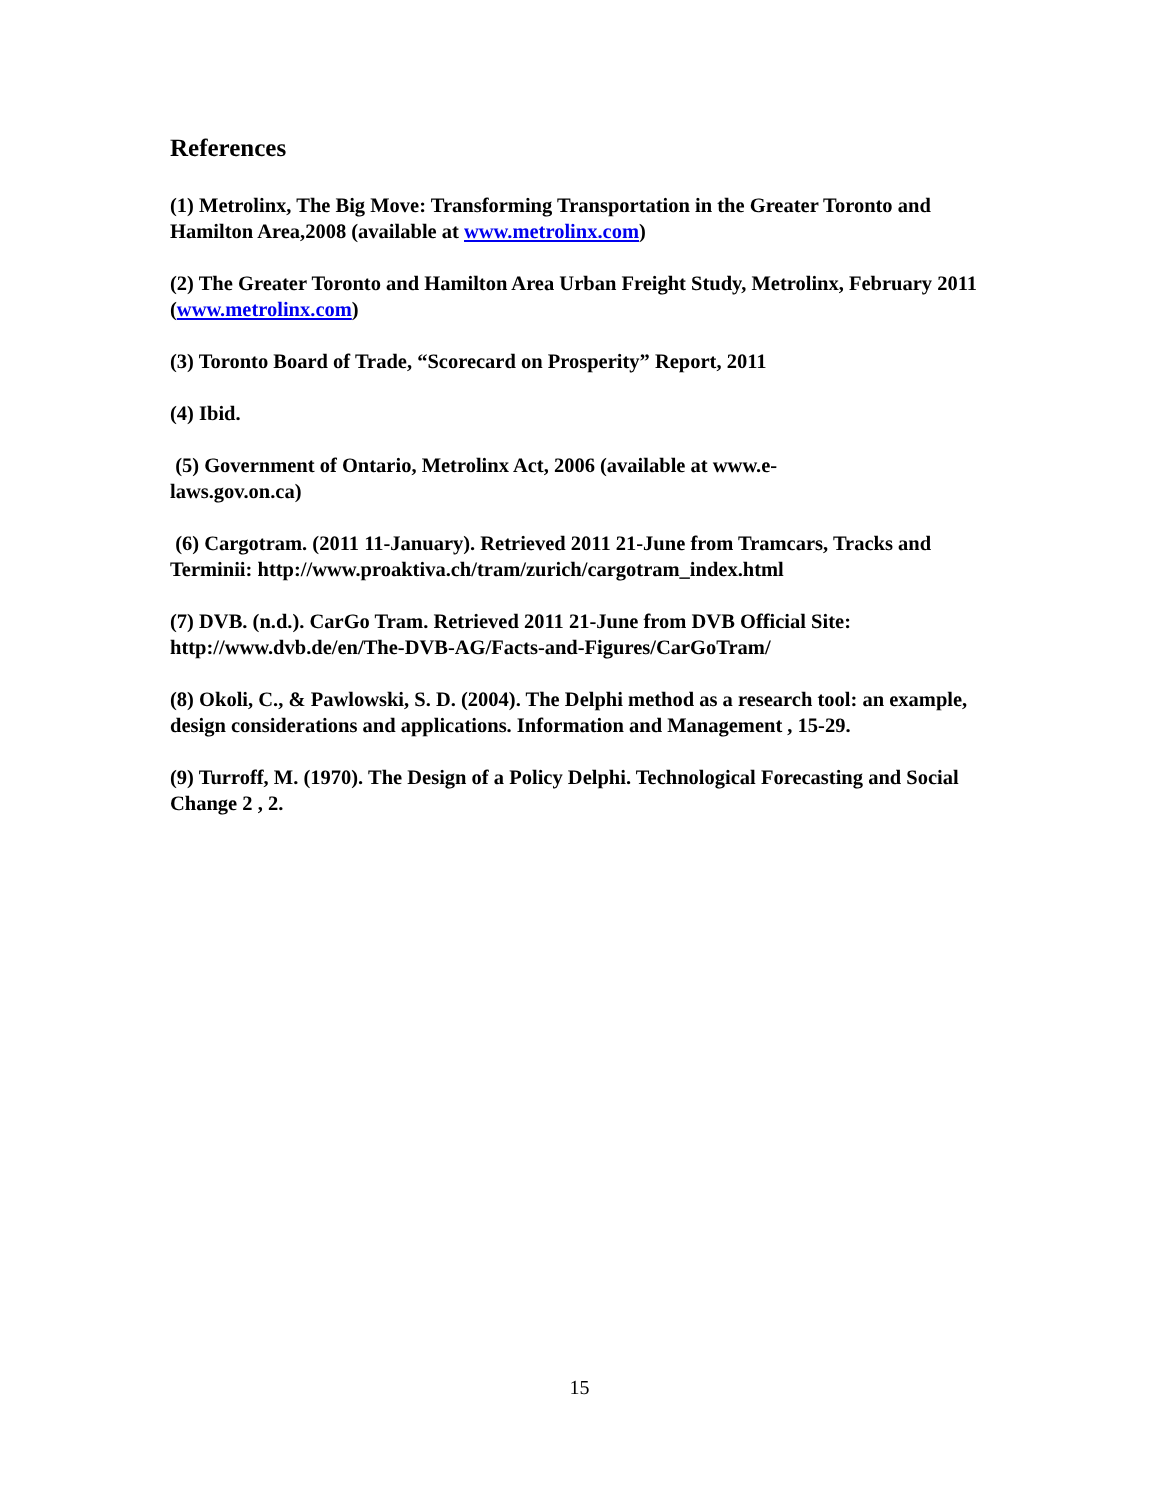References
(1) Metrolinx, The Big Move: Transforming Transportation in the Greater Toronto and Hamilton Area,2008 (available at www.metrolinx.com)
(2) The Greater Toronto and Hamilton Area Urban Freight Study, Metrolinx, February 2011 (www.metrolinx.com)
(3) Toronto Board of Trade, “Scorecard on Prosperity” Report, 2011
(4) Ibid.
(5) Government of Ontario, Metrolinx Act, 2006 (available at www.e-
laws.gov.on.ca)
(6) Cargotram. (2011 11-January). Retrieved 2011 21-June from Tramcars, Tracks and Terminii: http://www.proaktiva.ch/tram/zurich/cargotram_index.html
(7) DVB. (n.d.). CarGo Tram. Retrieved 2011 21-June from DVB Official Site: http://www.dvb.de/en/The-DVB-AG/Facts-and-Figures/CarGoTram/
(8) Okoli, C., & Pawlowski, S. D. (2004). The Delphi method as a research tool: an example, design considerations and applications. Information and Management , 15-29.
(9) Turroff, M. (1970). The Design of a Policy Delphi. Technological Forecasting and Social Change 2 , 2.
15